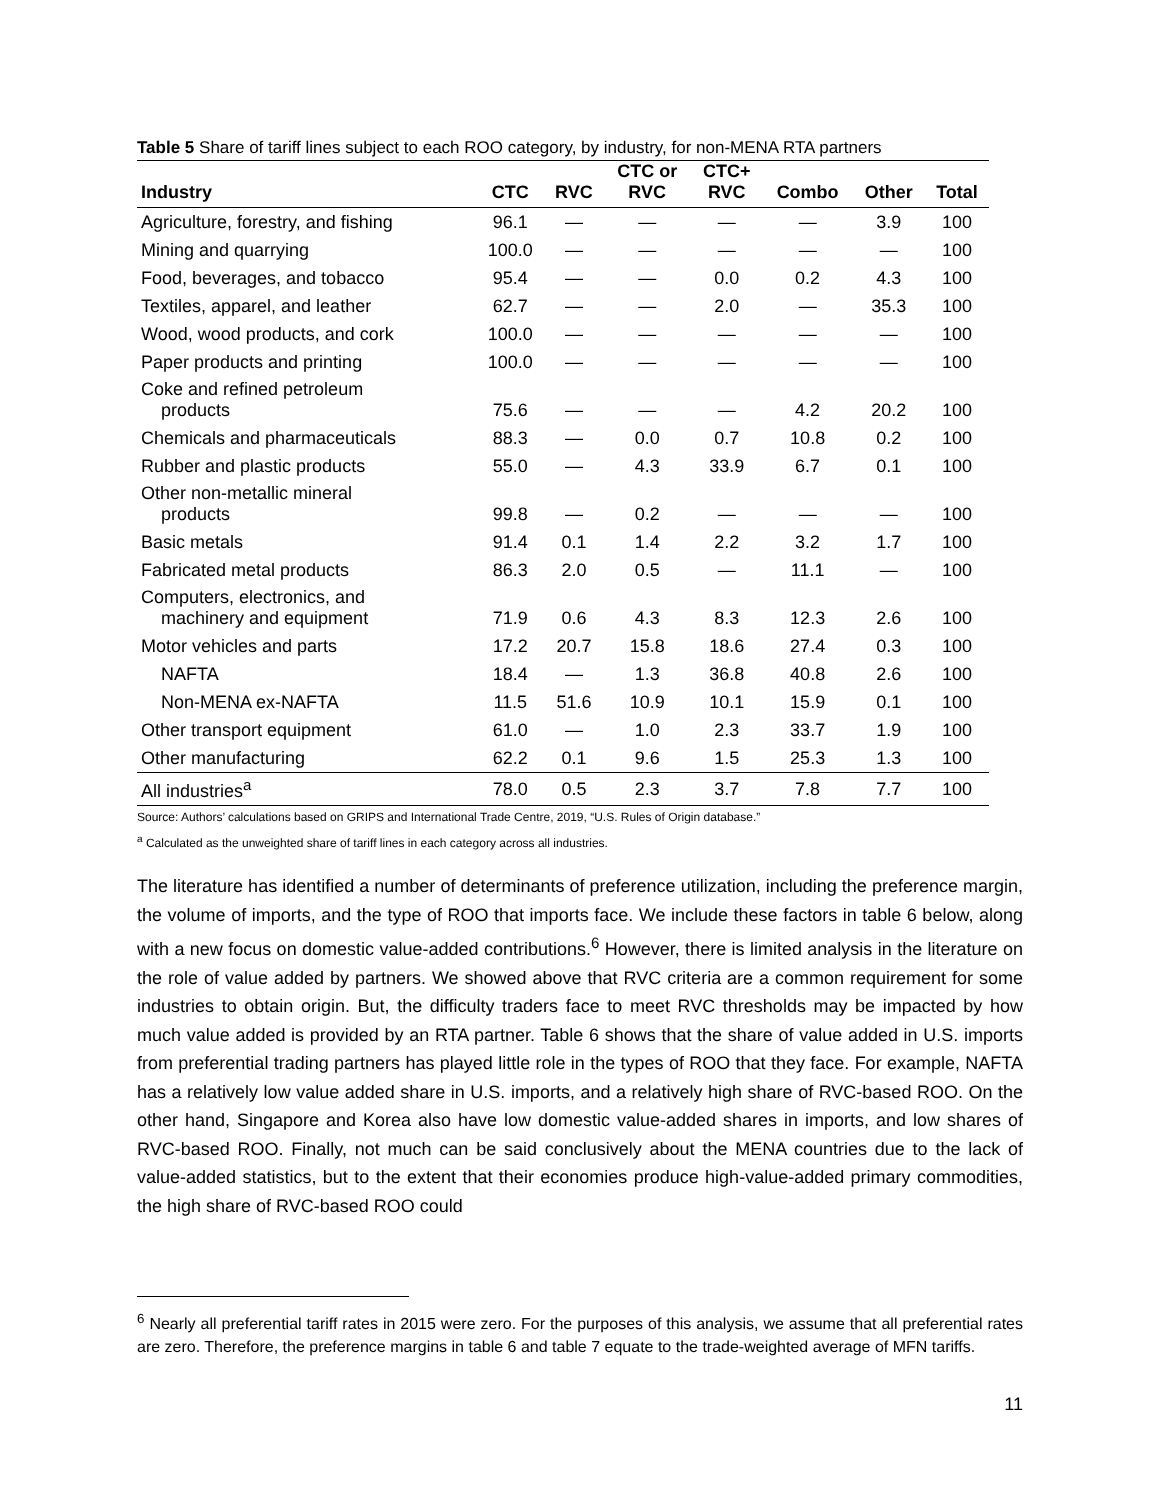Table 5 Share of tariff lines subject to each ROO category, by industry, for non-MENA RTA partners
| | | | CTC or | CTC+ | | | |
| --- | --- | --- | --- | --- | --- | --- | --- |
| Industry | CTC | RVC | RVC | RVC | Combo | Other | Total |
| Agriculture, forestry, and fishing | 96.1 | — | — | — | — | 3.9 | 100 |
| Mining and quarrying | 100.0 | — | — | — | — | — | 100 |
| Food, beverages, and tobacco | 95.4 | — | — | 0.0 | 0.2 | 4.3 | 100 |
| Textiles, apparel, and leather | 62.7 | — | — | 2.0 | — | 35.3 | 100 |
| Wood, wood products, and cork | 100.0 | — | — | — | — | — | 100 |
| Paper products and printing | 100.0 | — | — | — | — | — | 100 |
| Coke and refined petroleum products | 75.6 | — | — | — | 4.2 | 20.2 | 100 |
| Chemicals and pharmaceuticals | 88.3 | — | 0.0 | 0.7 | 10.8 | 0.2 | 100 |
| Rubber and plastic products | 55.0 | — | 4.3 | 33.9 | 6.7 | 0.1 | 100 |
| Other non-metallic mineral products | 99.8 | — | 0.2 | — | — | — | 100 |
| Basic metals | 91.4 | 0.1 | 1.4 | 2.2 | 3.2 | 1.7 | 100 |
| Fabricated metal products | 86.3 | 2.0 | 0.5 | — | 11.1 | — | 100 |
| Computers, electronics, and machinery and equipment | 71.9 | 0.6 | 4.3 | 8.3 | 12.3 | 2.6 | 100 |
| Motor vehicles and parts | 17.2 | 20.7 | 15.8 | 18.6 | 27.4 | 0.3 | 100 |
| NAFTA | 18.4 | — | 1.3 | 36.8 | 40.8 | 2.6 | 100 |
| Non-MENA ex-NAFTA | 11.5 | 51.6 | 10.9 | 10.1 | 15.9 | 0.1 | 100 |
| Other transport equipment | 61.0 | — | 1.0 | 2.3 | 33.7 | 1.9 | 100 |
| Other manufacturing | 62.2 | 0.1 | 9.6 | 1.5 | 25.3 | 1.3 | 100 |
| All industries<sup>a</sup> | 78.0 | 0.5 | 2.3 | 3.7 | 7.8 | 7.7 | 100 |
Source: Authors’ calculations based on GRIPS and International Trade Centre, 2019, “U.S. Rules of Origin database.”
<sup>a</sup> Calculated as the unweighted share of tariff lines in each category across all industries.
The literature has identified a number of determinants of preference utilization, including the preference margin, the volume of imports, and the type of ROO that imports face. We include these factors in table 6 below, along with a new focus on domestic value-added contributions.<sup>6</sup> However, there is limited analysis in the literature on the role of value added by partners. We showed above that RVC criteria are a common requirement for some industries to obtain origin. But, the difficulty traders face to meet RVC thresholds may be impacted by how much value added is provided by an RTA partner. Table 6 shows that the share of value added in U.S. imports from preferential trading partners has played little role in the types of ROO that they face. For example, NAFTA has a relatively low value added share in U.S. imports, and a relatively high share of RVC-based ROO. On the other hand, Singapore and Korea also have low domestic value-added shares in imports, and low shares of RVC-based ROO. Finally, not much can be said conclusively about the MENA countries due to the lack of value-added statistics, but to the extent that their economies produce high-value-added primary commodities, the high share of RVC-based ROO could
<sup>6</sup> Nearly all preferential tariff rates in 2015 were zero. For the purposes of this analysis, we assume that all preferential rates are zero. Therefore, the preference margins in table 6 and table 7 equate to the trade-weighted average of MFN tariffs.
11